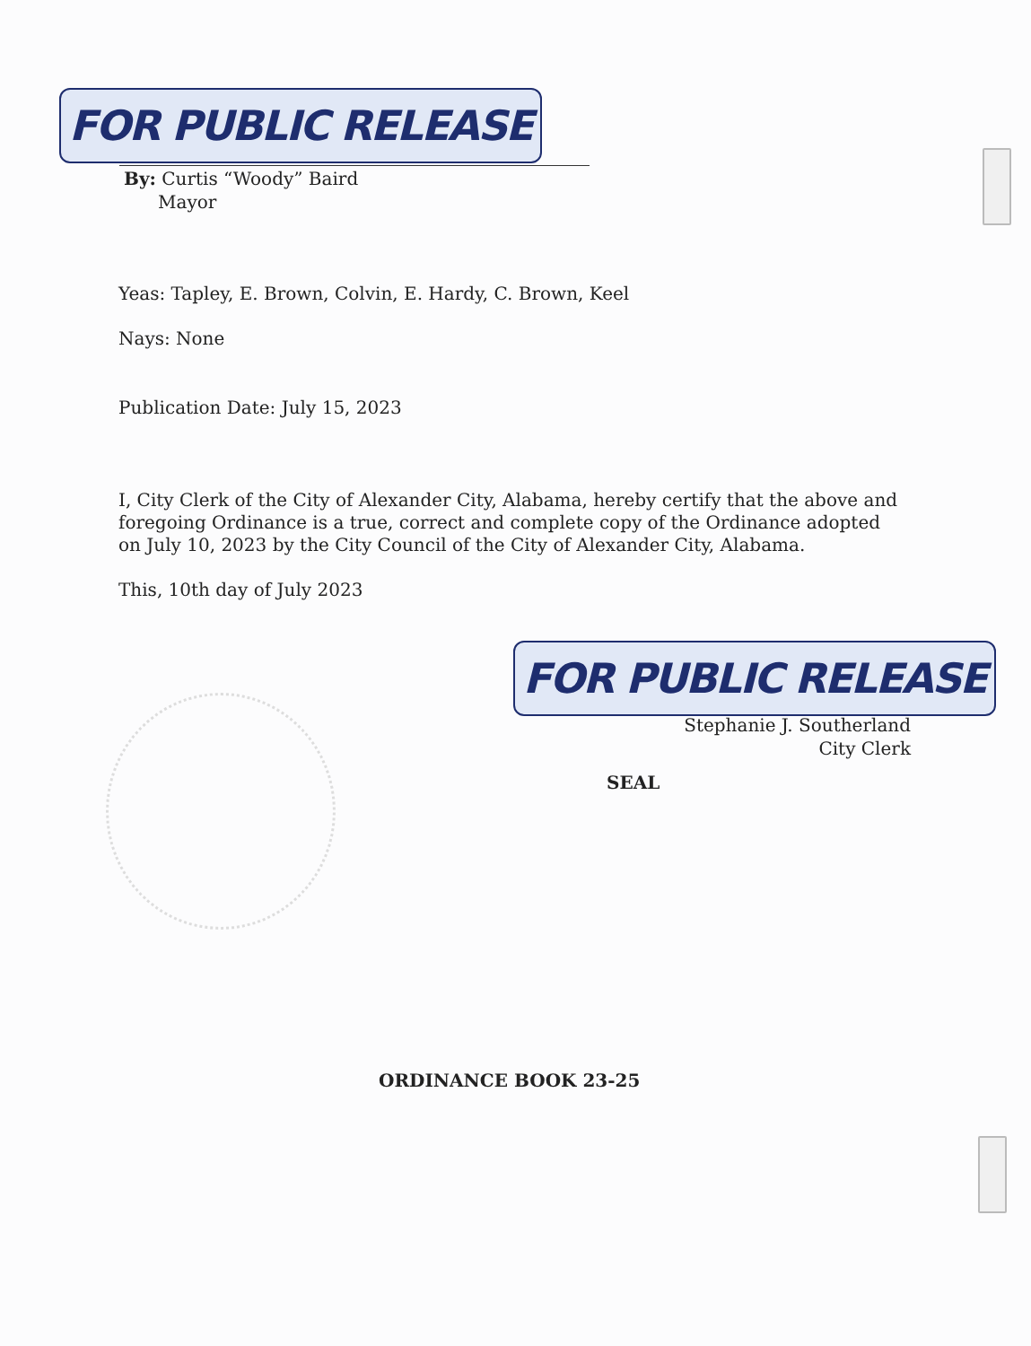FOR PUBLIC RELEASE
By: Curtis “Woody” Baird
Mayor
Yeas: Tapley, E. Brown, Colvin, E. Hardy, C. Brown, Keel
Nays: None
Publication Date: July 15, 2023
I, City Clerk of the City of Alexander City, Alabama, hereby certify that the above and foregoing Ordinance is a true, correct and complete copy of the Ordinance adopted on July 10, 2023 by the City Council of the City of Alexander City, Alabama.
This, 10th day of July 2023
FOR PUBLIC RELEASE
Stephanie J. Southerland
City Clerk
SEAL
ORDINANCE BOOK 23-25